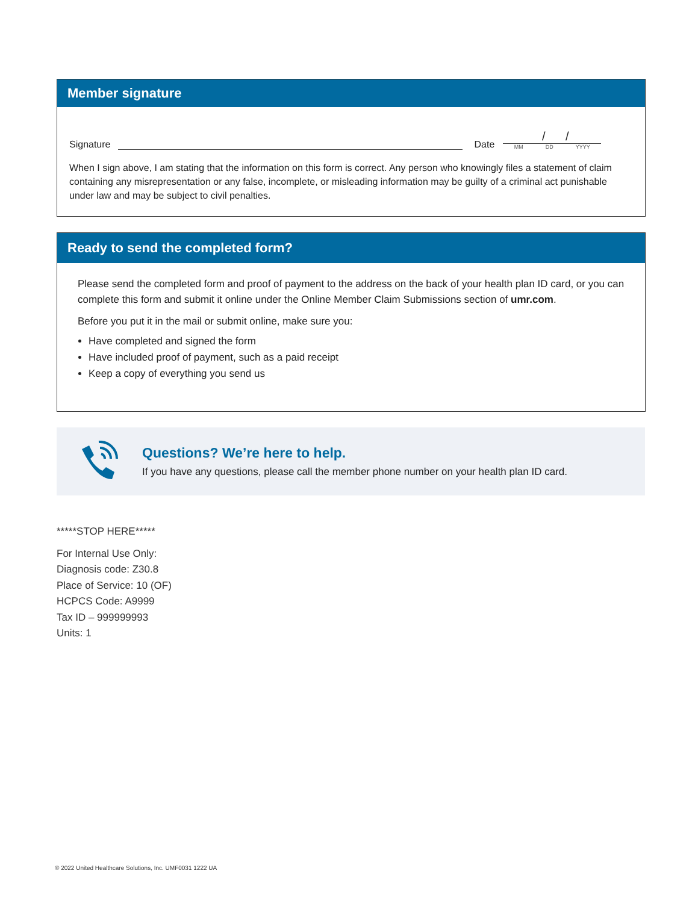Member signature
Signature
Date
/ /
MM DD YYYY
When I sign above, I am stating that the information on this form is correct. Any person who knowingly files a statement of claim containing any misrepresentation or any false, incomplete, or misleading information may be guilty of a criminal act punishable under law and may be subject to civil penalties.
Ready to send the completed form?
Please send the completed form and proof of payment to the address on the back of your health plan ID card, or you can complete this form and submit it online under the Online Member Claim Submissions section of umr.com.
Before you put it in the mail or submit online, make sure you:
Have completed and signed the form
Have included proof of payment, such as a paid receipt
Keep a copy of everything you send us
Questions? We’re here to help.
If you have any questions, please call the member phone number on your health plan ID card.
*****STOP HERE*****
For Internal Use Only:
Diagnosis code: Z30.8
Place of Service: 10 (OF)
HCPCS Code: A9999
Tax ID – 999999993
Units: 1
© 2022 United Healthcare Solutions, Inc. UMF0031 1222 UA